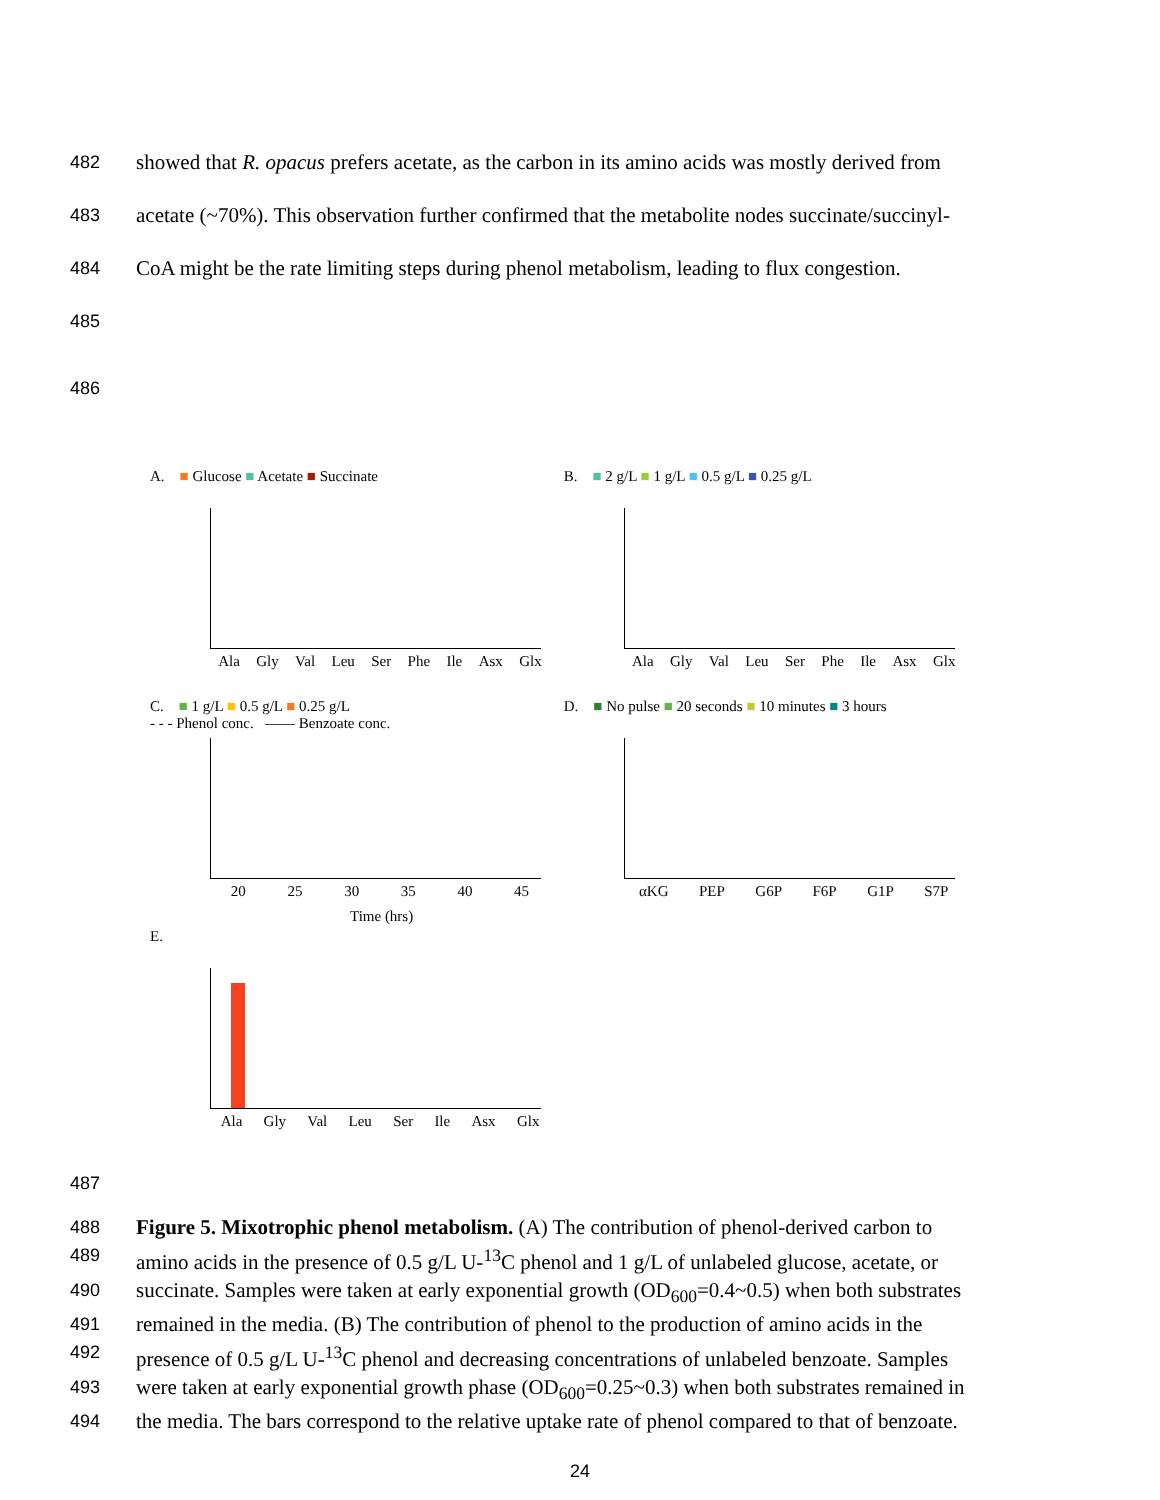482
showed that R. opacus prefers acetate, as the carbon in its amino acids was mostly derived from
483
acetate (~70%). This observation further confirmed that the metabolite nodes succinate/succinyl-
484
CoA might be the rate limiting steps during phenol metabolism, leading to flux congestion.
485
486
A. ■ Glucose ■ Acetate ■ Succinate
Ala Gly Val Leu Ser Phe Ile Asx Glx
B. ■ 2 g/L ■ 1 g/L ■ 0.5 g/L ■ 0.25 g/L
Ala Gly Val Leu Ser Phe Ile Asx Glx
C. ■ 1 g/L ■ 0.5 g/L ■ 0.25 g/L
- - - Phenol conc. —— Benzoate conc.
20 25 30 35 40 45
Time (hrs)
D. ■ No pulse ■ 20 seconds ■ 10 minutes ■ 3 hours
αKG PEP G6P F6P G1P S7P
E.
Ala Gly Val Leu Ser Ile Asx Glx
487
488
Figure 5. Mixotrophic phenol metabolism. (A) The contribution of phenol-derived carbon to
489
amino acids in the presence of 0.5 g/L U-<sup>13</sup>C phenol and 1 g/L of unlabeled glucose, acetate, or
490
succinate. Samples were taken at early exponential growth (OD<sub>600</sub>=0.4~0.5) when both substrates
491
remained in the media. (B) The contribution of phenol to the production of amino acids in the
492
presence of 0.5 g/L U-<sup>13</sup>C phenol and decreasing concentrations of unlabeled benzoate. Samples
493
were taken at early exponential growth phase (OD<sub>600</sub>=0.25~0.3) when both substrates remained in
494
the media. The bars correspond to the relative uptake rate of phenol compared to that of benzoate.
24